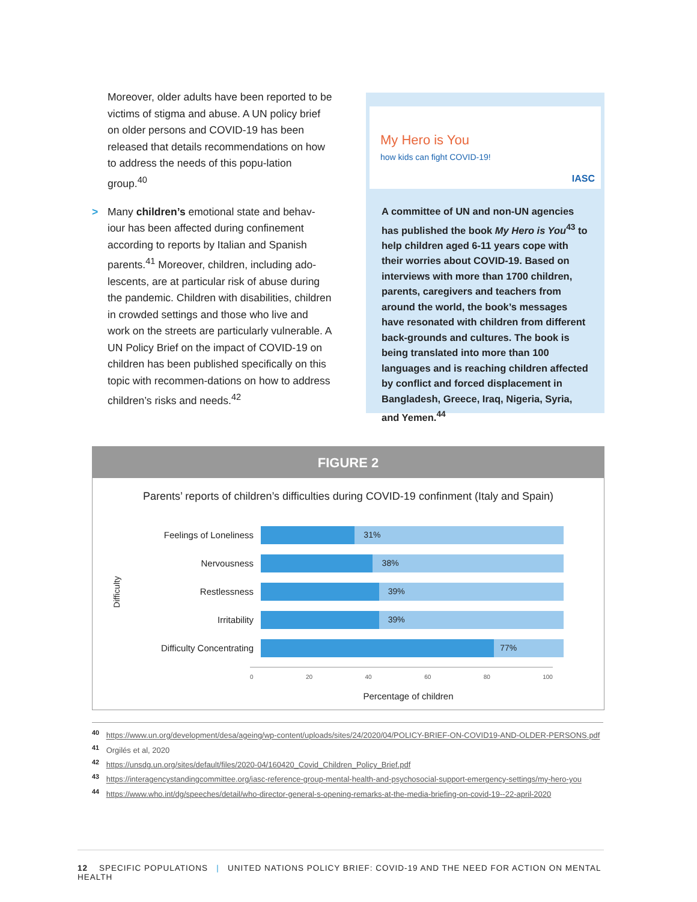Moreover, older adults have been reported to be victims of stigma and abuse. A UN policy brief on older persons and COVID-19 has been released that details recommendations on how to address the needs of this popu-lation group.<sup>40</sup>
> Many children’s emotional state and behav-iour has been affected during confinement according to reports by Italian and Spanish parents.<sup>41</sup> Moreover, children, including ado-lescents, are at particular risk of abuse during the pandemic. Children with disabilities, children in crowded settings and those who live and work on the streets are particularly vulnerable. A UN Policy Brief on the impact of COVID-19 on children has been published specifically on this topic with recommen-dations on how to address children’s risks and needs.<sup>42</sup>
My Hero is You
how kids can fight COVID-19!
IASC
A committee of UN and non-UN agencies has published the book My Hero is You<sup>43</sup> to help children aged 6-11 years cope with their worries about COVID-19. Based on interviews with more than 1700 children, parents, caregivers and teachers from around the world, the book’s messages have resonated with children from different back-grounds and cultures. The book is being translated into more than 100 languages and is reaching children affected by conflict and forced displacement in Bangladesh, Greece, Iraq, Nigeria, Syria, and Yemen.<sup>44</sup>
FIGURE 2
Parents’ reports of children’s difficulties during COVID-19 confinment (Italy and Spain)
Difficulty
Feelings of Loneliness
31%
Nervousness
38%
Restlessness
39%
Irritability
39%
Difficulty Concentrating
77%
0 20 40 60 80 100
Percentage of children
<sup>40</sup> https://www.un.org/development/desa/ageing/wp-content/uploads/sites/24/2020/04/POLICY-BRIEF-ON-COVID19-AND-OLDER-PERSONS.pdf
<sup>41</sup> Orgilés et al, 2020
<sup>42</sup> https://unsdg.un.org/sites/default/files/2020-04/160420_Covid_Children_Policy_Brief.pdf
<sup>43</sup> https://interagencystandingcommittee.org/iasc-reference-group-mental-health-and-psychosocial-support-emergency-settings/my-hero-you
<sup>44</sup> https://www.who.int/dg/speeches/detail/who-director-general-s-opening-remarks-at-the-media-briefing-on-covid-19--22-april-2020
12 SPECIFIC POPULATIONS | UNITED NATIONS POLICY BRIEF: COVID-19 AND THE NEED FOR ACTION ON MENTAL HEALTH